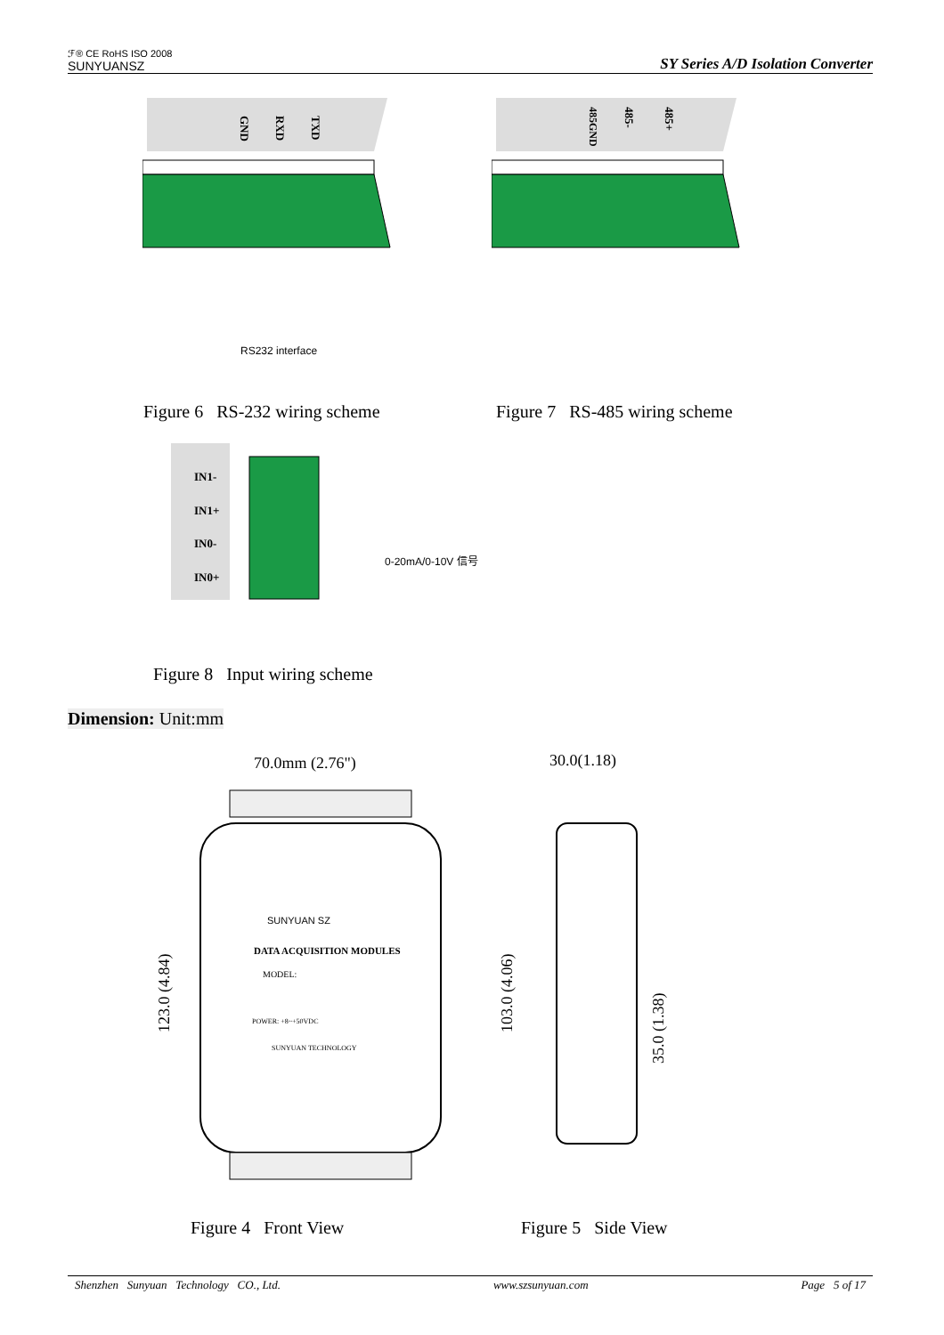ℱ® CE RoHS ISO 2008
SUNYUANSZ
SY Series A/D Isolation Converter
GND
RXD
TXD
RS232 interface
485GND
485-
485+
Figure 6 RS-232 wiring scheme
Figure 7 RS-485 wiring scheme
IN1-
IN1+
IN0-
IN0+
0-20mA/0-10V 信号
Figure 8 Input wiring scheme
Dimension: Unit:mm
70.0mm (2.76")
123.0 (4.84)
SUNYUAN SZ
DATA ACQUISITION MODULES
MODEL:
POWER: +8~+50VDC
SUNYUAN TECHNOLOGY
30.0(1.18)
103.0 (4.06)
35.0 (1.38)
Figure 4 Front View Figure 5 Side View
Shenzhen Sunyuan Technology CO., Ltd. www.szsunyuan.com Page 5 of 17